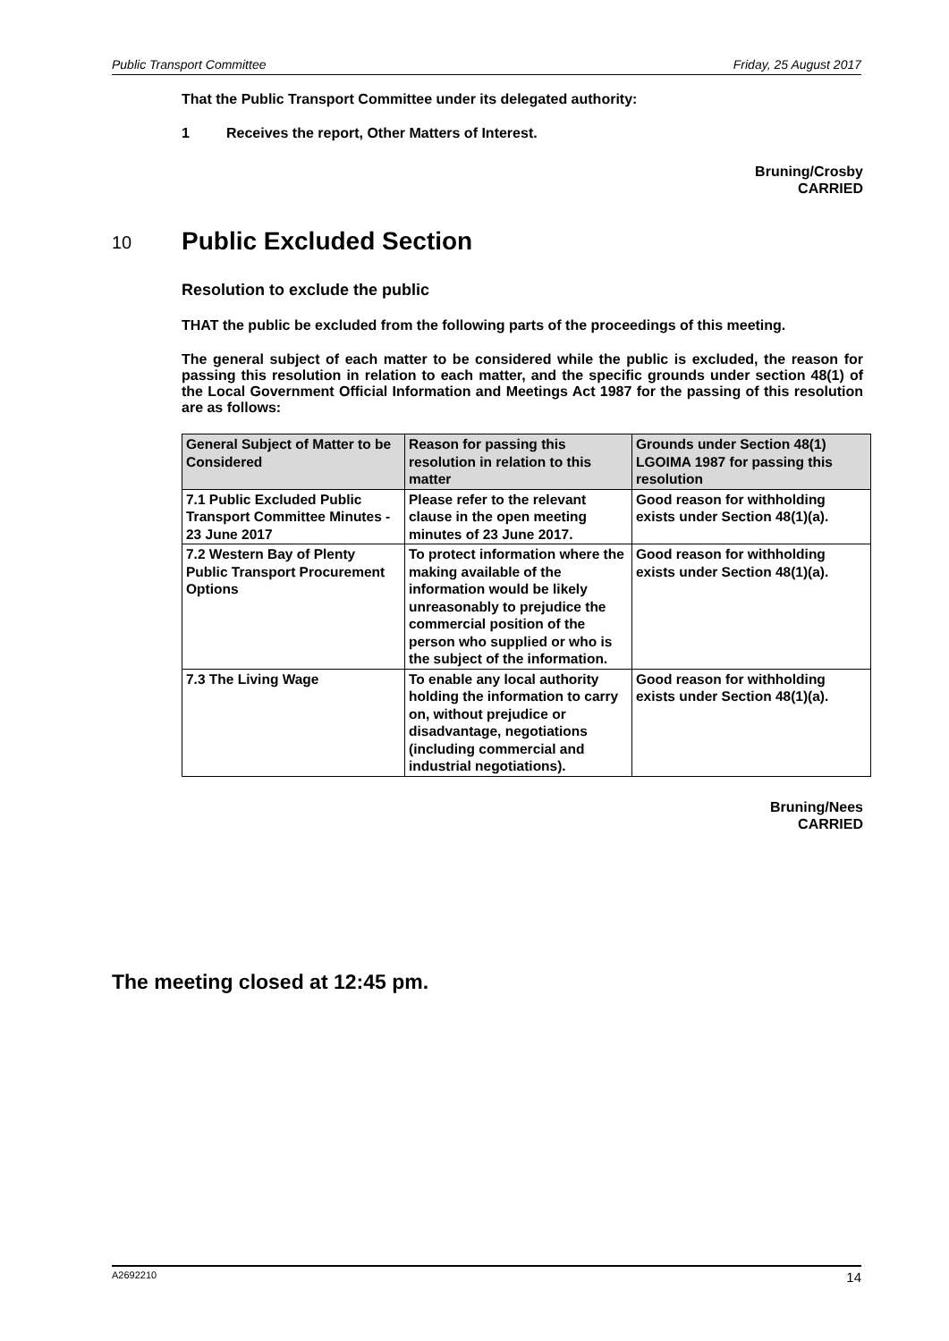Public Transport Committee Friday, 25 August 2017
That the Public Transport Committee under its delegated authority:
1 Receives the report, Other Matters of Interest.
Bruning/Crosby
CARRIED
10 Public Excluded Section
Resolution to exclude the public
THAT the public be excluded from the following parts of the proceedings of this meeting.
The general subject of each matter to be considered while the public is excluded, the reason for passing this resolution in relation to each matter, and the specific grounds under section 48(1) of the Local Government Official Information and Meetings Act 1987 for the passing of this resolution are as follows:
| General Subject of Matter to be Considered | Reason for passing this resolution in relation to this matter | Grounds under Section 48(1) LGOIMA 1987 for passing this resolution |
| --- | --- | --- |
| 7.1 Public Excluded Public Transport Committee Minutes - 23 June 2017 | Please refer to the relevant clause in the open meeting minutes of 23 June 2017. | Good reason for withholding exists under Section 48(1)(a). |
| 7.2 Western Bay of Plenty Public Transport Procurement Options | To protect information where the making available of the information would be likely unreasonably to prejudice the commercial position of the person who supplied or who is the subject of the information. | Good reason for withholding exists under Section 48(1)(a). |
| 7.3 The Living Wage | To enable any local authority holding the information to carry on, without prejudice or disadvantage, negotiations (including commercial and industrial negotiations). | Good reason for withholding exists under Section 48(1)(a). |
Bruning/Nees
CARRIED
The meeting closed at 12:45 pm.
A2692210 14